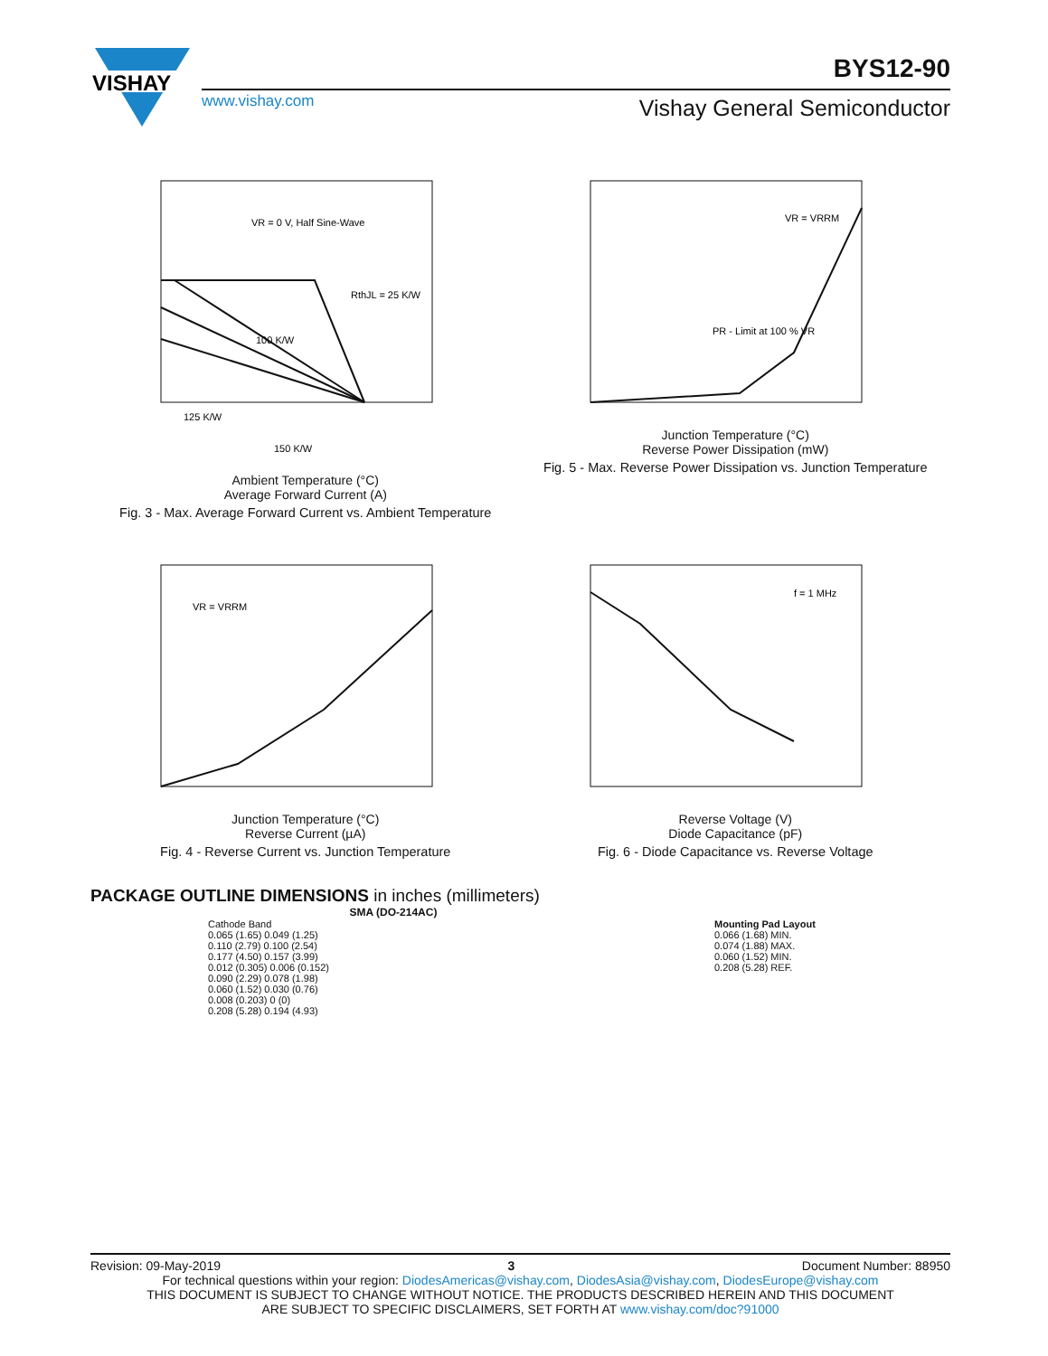VISHAY
BYS12-90
www.vishay.com Vishay General Semiconductor
VR = 0 V, Half Sine-Wave
RthJL = 25 K/W
100 K/W
125 K/W
150 K/W
Ambient Temperature (°C)
Average Forward Current (A)
Fig. 3 - Max. Average Forward Current vs. Ambient Temperature
VR = VRRM
PR - Limit at 100 % VR
Junction Temperature (°C)
Reverse Power Dissipation (mW)
Fig. 5 - Max. Reverse Power Dissipation vs. Junction Temperature
VR = VRRM
Junction Temperature (°C)
Reverse Current (µA)
Fig. 4 - Reverse Current vs. Junction Temperature
f = 1 MHz
Reverse Voltage (V)
Diode Capacitance (pF)
Fig. 6 - Diode Capacitance vs. Reverse Voltage
PACKAGE OUTLINE DIMENSIONS in inches (millimeters)
SMA (DO-214AC)
Cathode Band
0.065 (1.65) 0.049 (1.25)
0.110 (2.79) 0.100 (2.54)
0.177 (4.50) 0.157 (3.99)
0.012 (0.305) 0.006 (0.152)
0.090 (2.29) 0.078 (1.98)
0.060 (1.52) 0.030 (0.76)
0.008 (0.203) 0 (0)
0.208 (5.28) 0.194 (4.93)
Mounting Pad Layout
0.066 (1.68) MIN.
0.074 (1.88) MAX.
0.060 (1.52) MIN.
0.208 (5.28) REF.
Revision: 09-May-2019 3 Document Number: 88950
For technical questions within your region: DiodesAmericas@vishay.com, DiodesAsia@vishay.com, DiodesEurope@vishay.com
THIS DOCUMENT IS SUBJECT TO CHANGE WITHOUT NOTICE. THE PRODUCTS DESCRIBED HEREIN AND THIS DOCUMENT
ARE SUBJECT TO SPECIFIC DISCLAIMERS, SET FORTH AT www.vishay.com/doc?91000